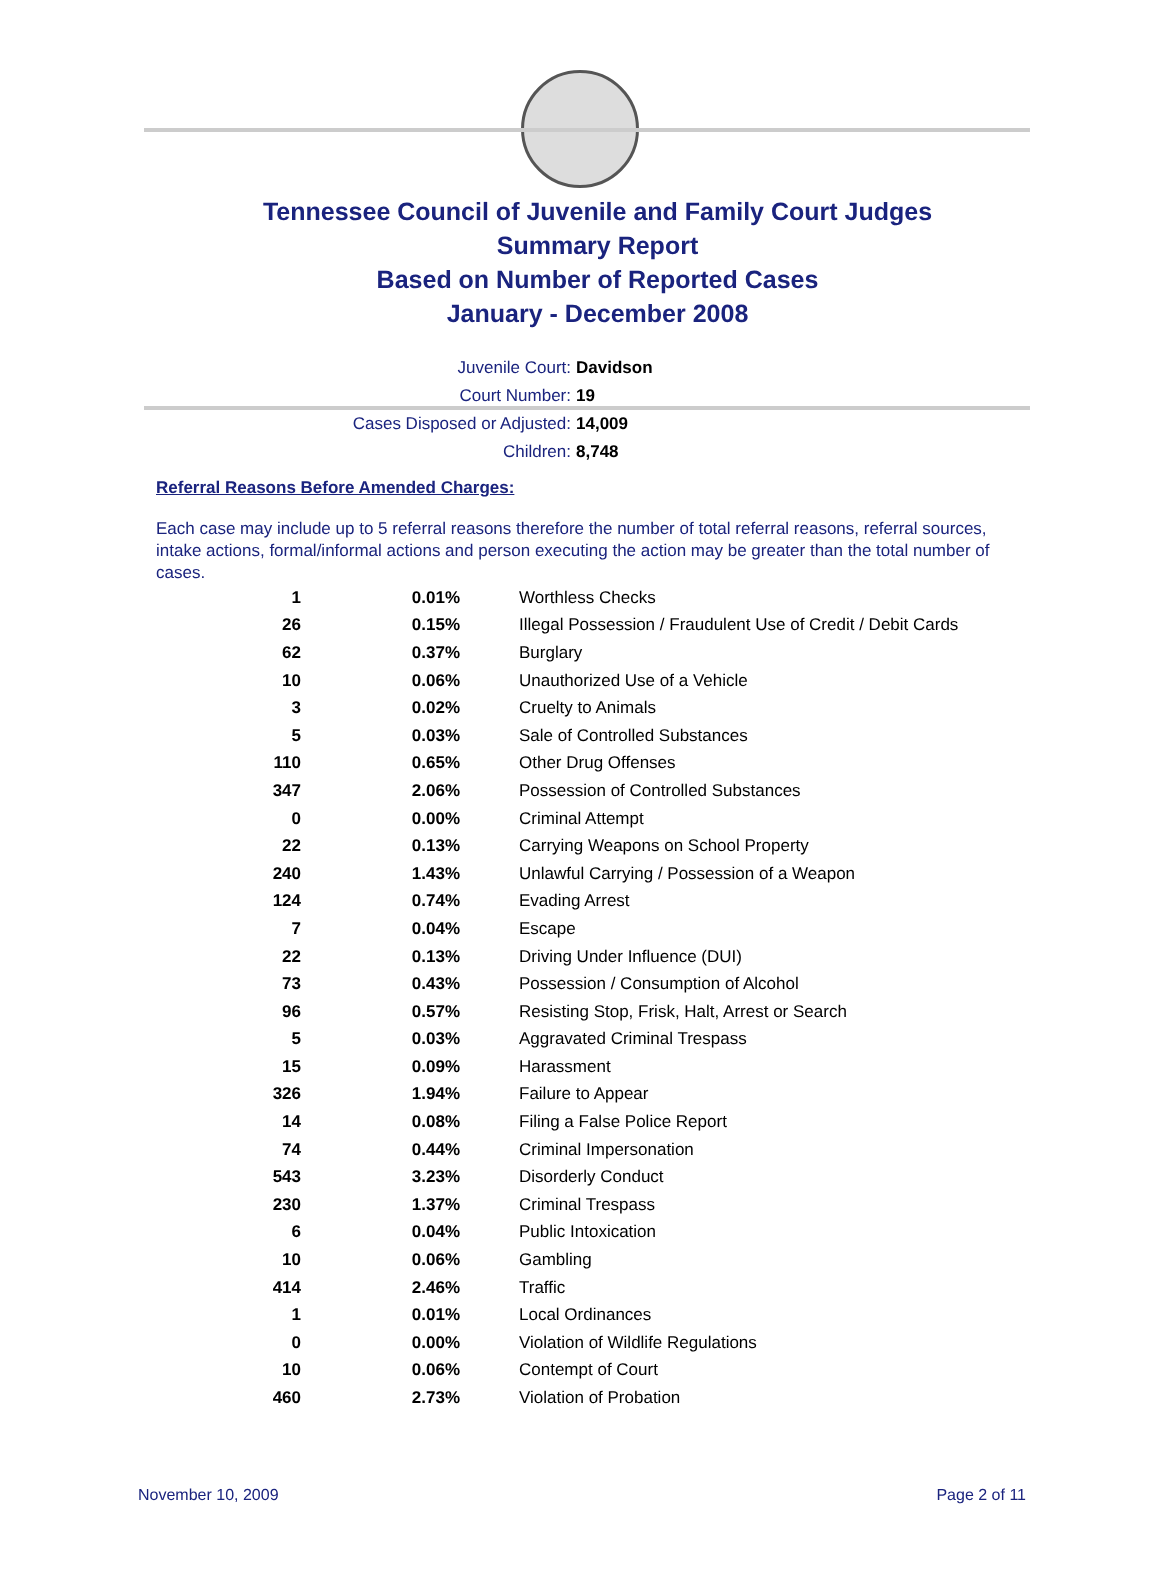Tennessee Council of Juvenile and Family Court Judges
Summary Report
Based on Number of Reported Cases
January - December 2008
Juvenile Court: Davidson
Court Number: 19
Cases Disposed or Adjusted: 14,009
Children: 8,748
Referral Reasons Before Amended Charges:
Each case may include up to 5 referral reasons therefore the number of total referral reasons, referral sources, intake actions, formal/informal actions and person executing the action may be greater than the total number of cases.
| 1 | 0.01% | Worthless Checks |
| 26 | 0.15% | Illegal Possession / Fraudulent Use of Credit / Debit Cards |
| 62 | 0.37% | Burglary |
| 10 | 0.06% | Unauthorized Use of a Vehicle |
| 3 | 0.02% | Cruelty to Animals |
| 5 | 0.03% | Sale of Controlled Substances |
| 110 | 0.65% | Other Drug Offenses |
| 347 | 2.06% | Possession of Controlled Substances |
| 0 | 0.00% | Criminal Attempt |
| 22 | 0.13% | Carrying Weapons on School Property |
| 240 | 1.43% | Unlawful Carrying / Possession of a Weapon |
| 124 | 0.74% | Evading Arrest |
| 7 | 0.04% | Escape |
| 22 | 0.13% | Driving Under Influence (DUI) |
| 73 | 0.43% | Possession / Consumption of Alcohol |
| 96 | 0.57% | Resisting Stop, Frisk, Halt, Arrest or Search |
| 5 | 0.03% | Aggravated Criminal Trespass |
| 15 | 0.09% | Harassment |
| 326 | 1.94% | Failure to Appear |
| 14 | 0.08% | Filing a False Police Report |
| 74 | 0.44% | Criminal Impersonation |
| 543 | 3.23% | Disorderly Conduct |
| 230 | 1.37% | Criminal Trespass |
| 6 | 0.04% | Public Intoxication |
| 10 | 0.06% | Gambling |
| 414 | 2.46% | Traffic |
| 1 | 0.01% | Local Ordinances |
| 0 | 0.00% | Violation of Wildlife Regulations |
| 10 | 0.06% | Contempt of Court |
| 460 | 2.73% | Violation of Probation |
November 10, 2009 Page 2 of 11